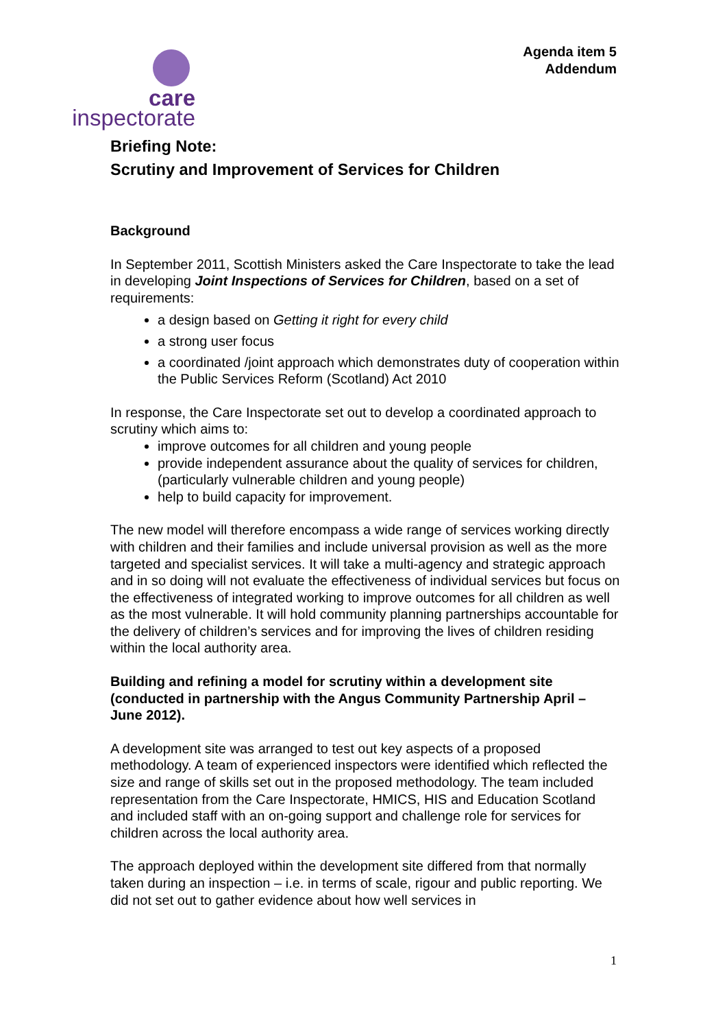Agenda item 5
Addendum
care
inspectorate
Briefing Note:
Scrutiny and Improvement of Services for Children
Background
In September 2011, Scottish Ministers asked the Care Inspectorate to take the lead in developing Joint Inspections of Services for Children, based on a set of requirements:
a design based on Getting it right for every child
a strong user focus
a coordinated /joint approach which demonstrates duty of cooperation within the Public Services Reform (Scotland) Act 2010
In response, the Care Inspectorate set out to develop a coordinated approach to scrutiny which aims to:
improve outcomes for all children and young people
provide independent assurance about the quality of services for children, (particularly vulnerable children and young people)
help to build capacity for improvement.
The new model will therefore encompass a wide range of services working directly with children and their families and include universal provision as well as the more targeted and specialist services. It will take a multi-agency and strategic approach and in so doing will not evaluate the effectiveness of individual services but focus on the effectiveness of integrated working to improve outcomes for all children as well as the most vulnerable. It will hold community planning partnerships accountable for the delivery of children’s services and for improving the lives of children residing within the local authority area.
Building and refining a model for scrutiny within a development site (conducted in partnership with the Angus Community Partnership April – June 2012).
A development site was arranged to test out key aspects of a proposed methodology. A team of experienced inspectors were identified which reflected the size and range of skills set out in the proposed methodology. The team included representation from the Care Inspectorate, HMICS, HIS and Education Scotland and included staff with an on-going support and challenge role for services for children across the local authority area.
The approach deployed within the development site differed from that normally taken during an inspection – i.e. in terms of scale, rigour and public reporting. We did not set out to gather evidence about how well services in
1